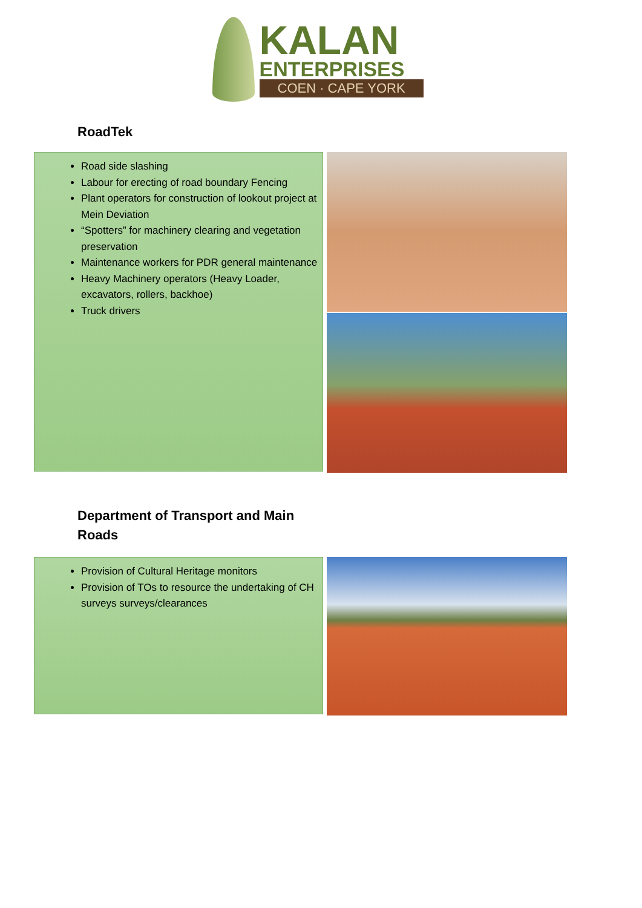KALAN
ENTERPRISES
COEN · CAPE YORK
RoadTek
Road side slashing
Labour for erecting of road boundary Fencing
Plant operators for construction of lookout project at Mein Deviation
“Spotters” for machinery clearing and vegetation preservation
Maintenance workers for PDR general maintenance
Heavy Machinery operators (Heavy Loader, excavators, rollers, backhoe)
Truck drivers
Department of Transport and Main Roads
Provision of Cultural Heritage monitors
Provision of TOs to resource the undertaking of CH surveys surveys/clearances